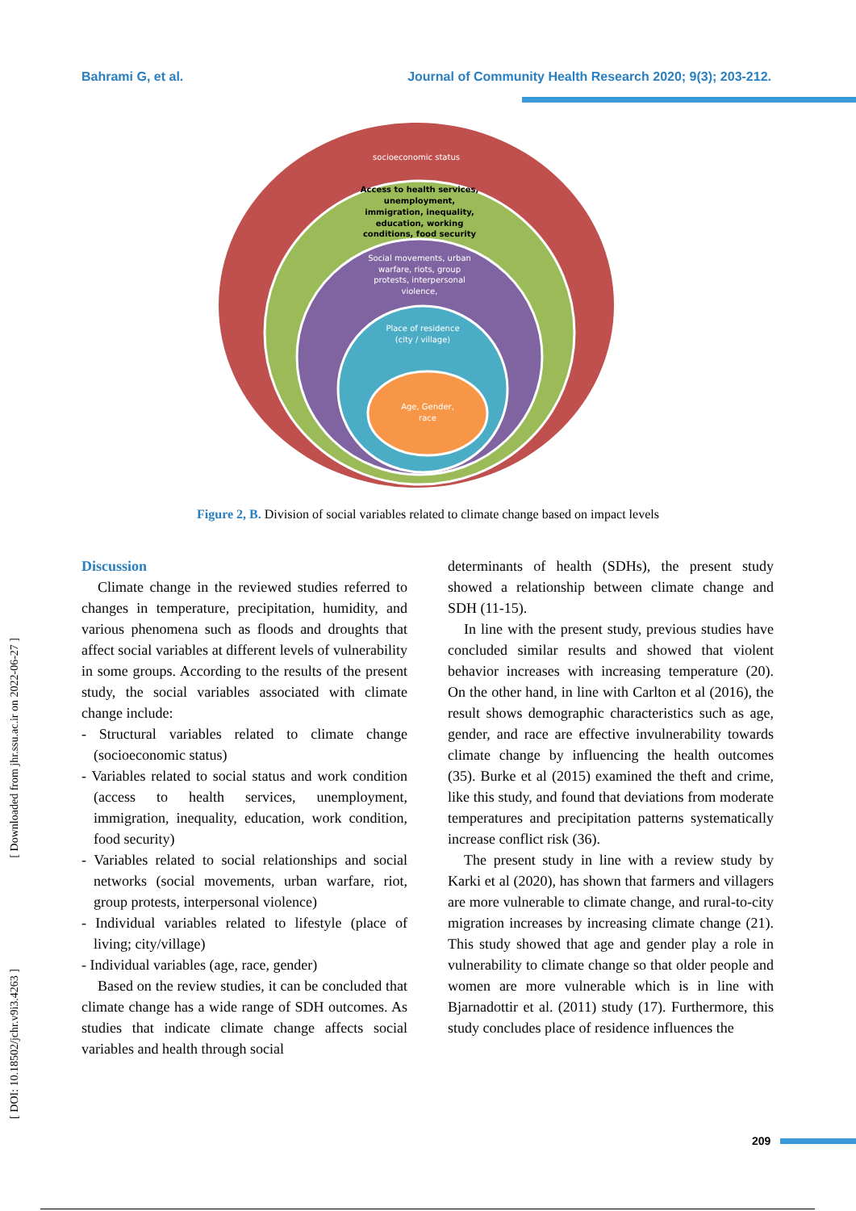Bahrami G, et al. Journal of Community Health Research 2020; 9(3); 203-212.
socioeconomic status
Access to health services,
unemployment,
immigration, inequality,
education, working
conditions, food security
Social movements, urban
warfare, riots, group
protests, interpersonal
violence,
Place of residence
(city / village)
Age, Gender,
race
Figure 2, B. Division of social variables related to climate change based on impact levels
Discussion
Climate change in the reviewed studies referred to changes in temperature, precipitation, humidity, and various phenomena such as floods and droughts that affect social variables at different levels of vulnerability in some groups. According to the results of the present study, the social variables associated with climate change include:
- Structural variables related to climate change (socioeconomic status)
- Variables related to social status and work condition (access to health services, unemployment, immigration, inequality, education, work condition, food security)
- Variables related to social relationships and social networks (social movements, urban warfare, riot, group protests, interpersonal violence)
- Individual variables related to lifestyle (place of living; city/village)
- Individual variables (age, race, gender)
Based on the review studies, it can be concluded that climate change has a wide range of SDH outcomes. As studies that indicate climate change affects social variables and health through social
determinants of health (SDHs), the present study showed a relationship between climate change and SDH (11-15).
In line with the present study, previous studies have concluded similar results and showed that violent behavior increases with increasing temperature (20). On the other hand, in line with Carlton et al (2016), the result shows demographic characteristics such as age, gender, and race are effective invulnerability towards climate change by influencing the health outcomes (35). Burke et al (2015) examined the theft and crime, like this study, and found that deviations from moderate temperatures and precipitation patterns systematically increase conflict risk (36).
The present study in line with a review study by Karki et al (2020), has shown that farmers and villagers are more vulnerable to climate change, and rural-to-city migration increases by increasing climate change (21). This study showed that age and gender play a role in vulnerability to climate change so that older people and women are more vulnerable which is in line with Bjarnadottir et al. (2011) study (17). Furthermore, this study concludes place of residence influences the
[ Downloaded from jhr.ssu.ac.ir on 2022-06-27 ]
[ DOI: 10.18502/jchr.v9i3.4263 ]
209